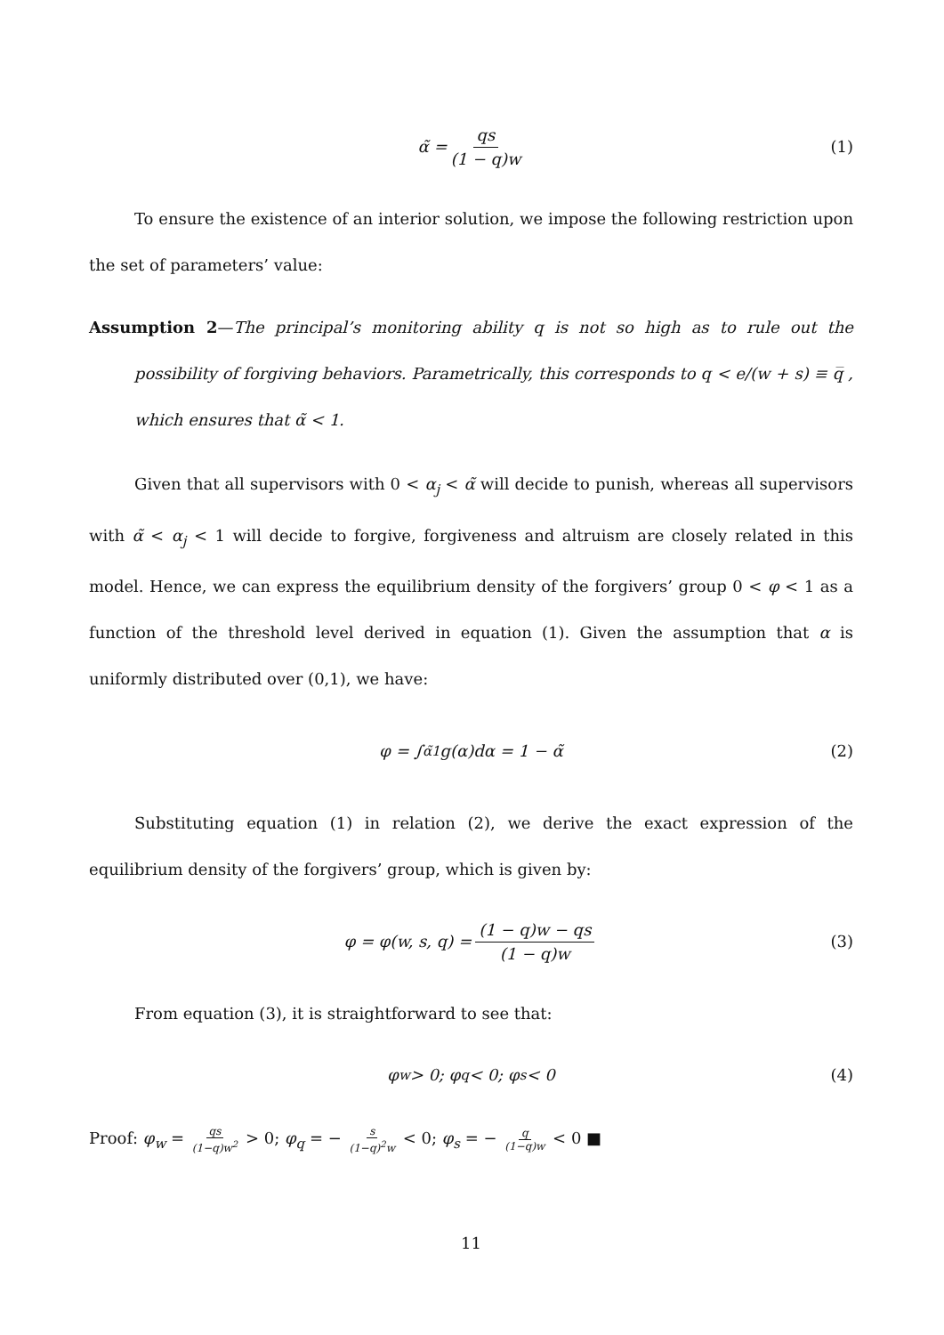α̃ = qs (1 − q)w (1)
To ensure the existence of an interior solution, we impose the following restriction upon the set of parameters’ value:
Assumption 2—The principal’s monitoring ability q is not so high as to rule out the possibility of forgiving behaviors. Parametrically, this corresponds to q < e/(w + s) ≡ q̅ , which ensures that α̃ < 1.
Given that all supervisors with 0 < α<sub>j</sub> < α̃ will decide to punish, whereas all supervisors with α̃ < α<sub>j</sub> < 1 will decide to forgive, forgiveness and altruism are closely related in this model. Hence, we can express the equilibrium density of the forgivers’ group 0 < φ < 1 as a function of the threshold level derived in equation (1). Given the assumption that α is uniformly distributed over (0,1), we have:
φ = ∫<sub>α̃</sub><sup>1</sup> g(α)dα = 1 − α̃ (2)
Substituting equation (1) in relation (2), we derive the exact expression of the equilibrium density of the forgivers’ group, which is given by:
φ = φ(w, s, q) = (1 − q)w − qs (1 − q)w (3)
From equation (3), it is straightforward to see that:
φ<sub>w</sub> > 0; φ<sub>q</sub> < 0; φ<sub>s</sub> < 0 (4)
Proof: φ<sub>w</sub> = qs (1−q)w<sup>2</sup> > 0; φ<sub>q</sub> = − s (1−q)<sup>2</sup>w < 0; φ<sub>s</sub> = − q (1−q)w < 0 ■
11